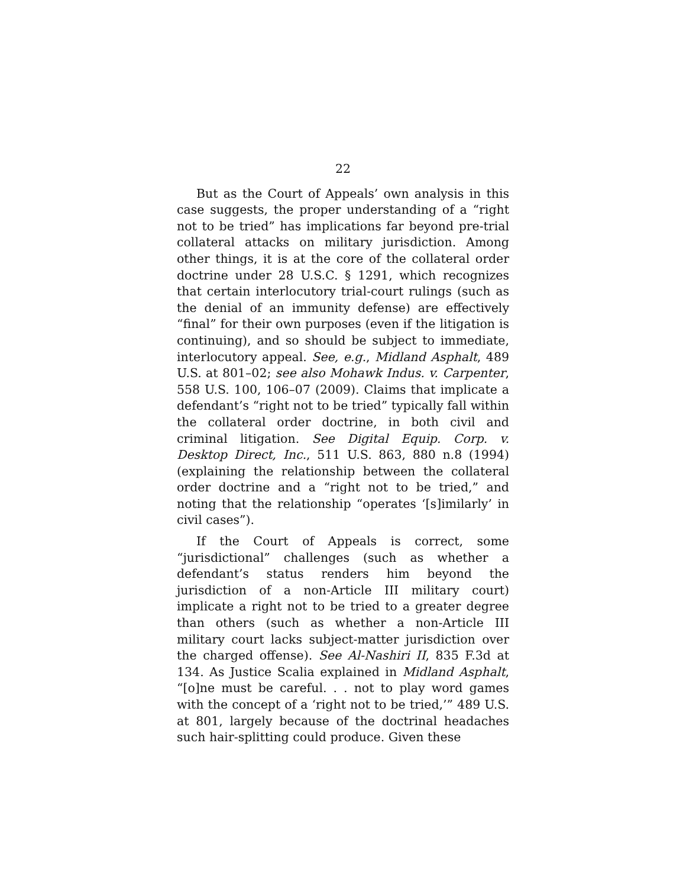22
But as the Court of Appeals’ own analysis in this case suggests, the proper understanding of a “right not to be tried” has implications far beyond pre-trial collateral attacks on military jurisdiction. Among other things, it is at the core of the collateral order doctrine under 28 U.S.C. § 1291, which recognizes that certain interlocutory trial-court rulings (such as the denial of an immunity defense) are effectively “final” for their own purposes (even if the litigation is continuing), and so should be subject to immediate, interlocutory appeal. See, e.g., Midland Asphalt, 489 U.S. at 801–02; see also Mohawk Indus. v. Carpenter, 558 U.S. 100, 106–07 (2009). Claims that implicate a defendant’s “right not to be tried” typically fall within the collateral order doctrine, in both civil and criminal litigation. See Digital Equip. Corp. v. Desktop Direct, Inc., 511 U.S. 863, 880 n.8 (1994) (explaining the relationship between the collateral order doctrine and a “right not to be tried,” and noting that the relationship “operates ‘[s]imilarly’ in civil cases”).
If the Court of Appeals is correct, some “jurisdictional” challenges (such as whether a defendant’s status renders him beyond the jurisdiction of a non-Article III military court) implicate a right not to be tried to a greater degree than others (such as whether a non-Article III military court lacks subject-matter jurisdiction over the charged offense). See Al-Nashiri II, 835 F.3d at 134. As Justice Scalia explained in Midland Asphalt, “[o]ne must be careful. . . not to play word games with the concept of a ‘right not to be tried,’” 489 U.S. at 801, largely because of the doctrinal headaches such hair-splitting could produce. Given these